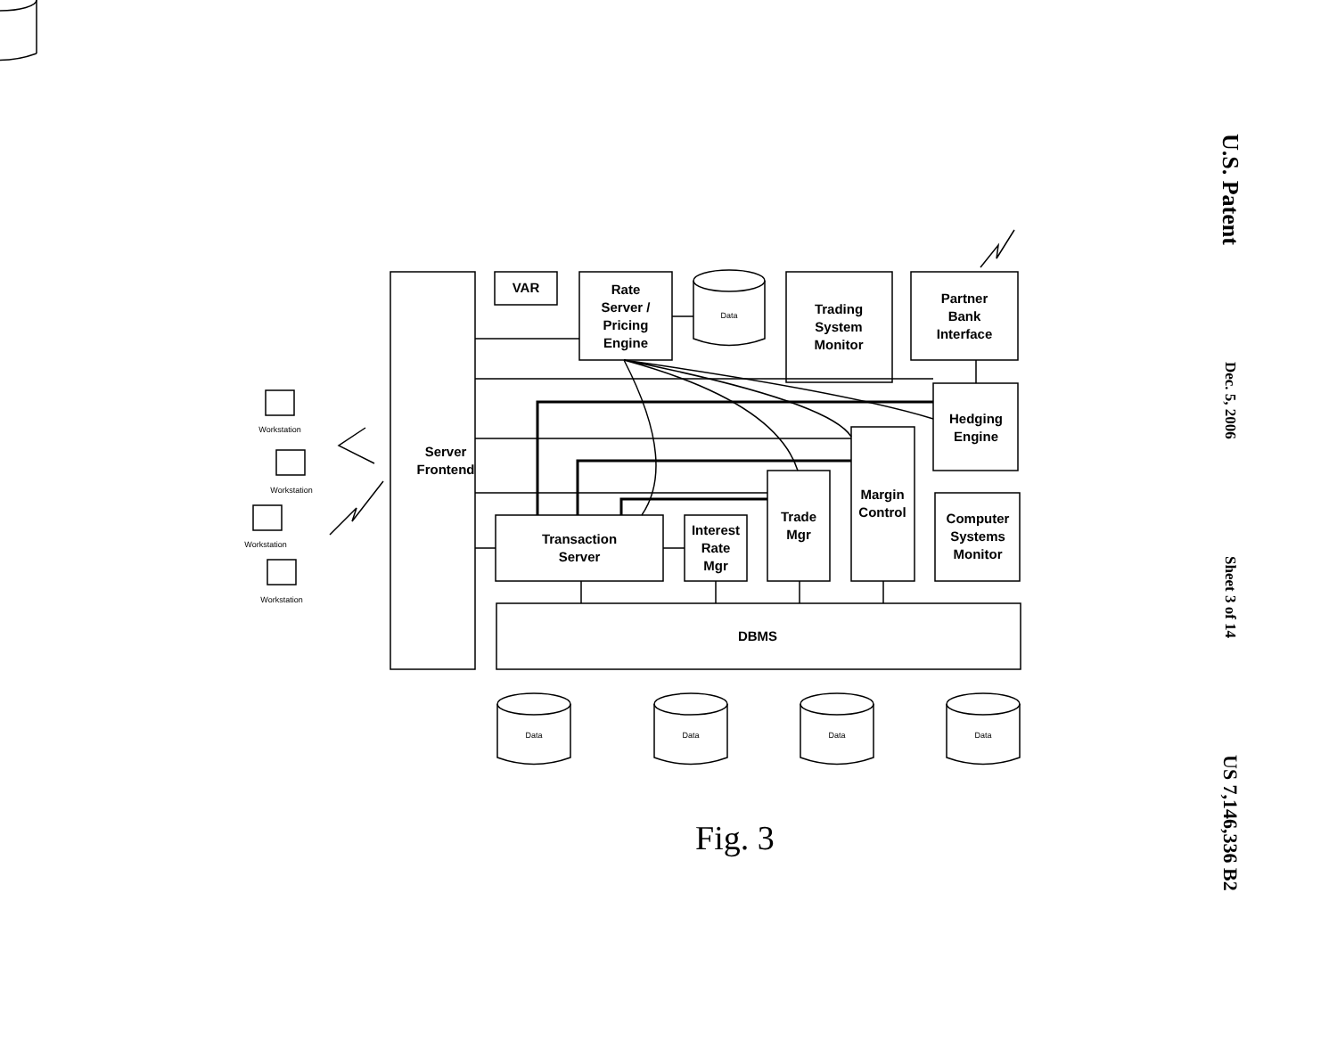VAR
Rate
Server /
Pricing
Engine
Data
Trading
System
Monitor
Partner
Bank
Interface
Hedging
Engine
Server
Frontend
Margin
Control
Trade
Mgr
Interest
Rate
Mgr
Transaction
Server
Computer
Systems
Monitor
DBMS
Data
Data
Data
Data
Workstation
Workstation
Workstation
Workstation
Fig. 3
U.S. Patent
Dec. 5, 2006
Sheet 3 of 14
US 7,146,336 B2